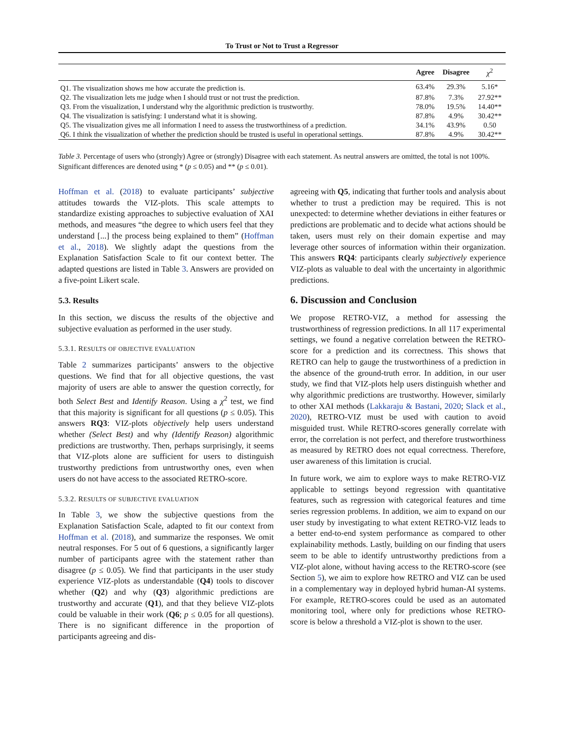To Trust or Not to Trust a Regressor
| | Agree | Disagree | χ<sup>2</sup> |
| --- | --- | --- | --- |
| Q1. The visualization shows me how accurate the prediction is. | 63.4% | 29.3% | 5.16* |
| Q2. The visualization lets me judge when I should trust or not trust the prediction. | 87.8% | 7.3% | 27.92** |
| Q3. From the visualization, I understand why the algorithmic prediction is trustworthy. | 78.0% | 19.5% | 14.40** |
| Q4. The visualization is satisfying: I understand what it is showing. | 87.8% | 4.9% | 30.42** |
| Q5. The visualization gives me all information I need to assess the trustworthiness of a prediction. | 34.1% | 43.9% | 0.50 |
| Q6. I think the visualization of whether the prediction should be trusted is useful in operational settings. | 87.8% | 4.9% | 30.42** |
Table 3. Percentage of users who (strongly) Agree or (strongly) Disagree with each statement. As neutral answers are omitted, the total is not 100%. Significant differences are denoted using * (p ≤ 0.05) and ** (p ≤ 0.01).
Hoffman et al. (2018) to evaluate participants’ subjective attitudes towards the VIZ-plots. This scale attempts to standardize existing approaches to subjective evaluation of XAI methods, and measures “the degree to which users feel that they understand [...] the process being explained to them” (Hoffman et al., 2018). We slightly adapt the questions from the Explanation Satisfaction Scale to fit our context better. The adapted questions are listed in Table 3. Answers are provided on a five-point Likert scale.
5.3. Results
In this section, we discuss the results of the objective and subjective evaluation as performed in the user study.
5.3.1. RESULTS OF OBJECTIVE EVALUATION
Table 2 summarizes participants’ answers to the objective questions. We find that for all objective questions, the vast majority of users are able to answer the question correctly, for both Select Best and Identify Reason. Using a χ<sup>2</sup> test, we find that this majority is significant for all questions (p ≤ 0.05). This answers RQ3: VIZ-plots objectively help users understand whether (Select Best) and why (Identify Reason) algorithmic predictions are trustworthy. Then, perhaps surprisingly, it seems that VIZ-plots alone are sufficient for users to distinguish trustworthy predictions from untrustworthy ones, even when users do not have access to the associated RETRO-score.
5.3.2. RESULTS OF SUBJECTIVE EVALUATION
In Table 3, we show the subjective questions from the Explanation Satisfaction Scale, adapted to fit our context from Hoffman et al. (2018), and summarize the responses. We omit neutral responses. For 5 out of 6 questions, a significantly larger number of participants agree with the statement rather than disagree (p ≤ 0.05). We find that participants in the user study experience VIZ-plots as understandable (Q4) tools to discover whether (Q2) and why (Q3) algorithmic predictions are trustworthy and accurate (Q1), and that they believe VIZ-plots could be valuable in their work (Q6; p ≤ 0.05 for all questions). There is no significant difference in the proportion of participants agreeing and dis-
agreeing with Q5, indicating that further tools and analysis about whether to trust a prediction may be required. This is not unexpected: to determine whether deviations in either features or predictions are problematic and to decide what actions should be taken, users must rely on their domain expertise and may leverage other sources of information within their organization. This answers RQ4: participants clearly subjectively experience VIZ-plots as valuable to deal with the uncertainty in algorithmic predictions.
6. Discussion and Conclusion
We propose RETRO-VIZ, a method for assessing the trustworthiness of regression predictions. In all 117 experimental settings, we found a negative correlation between the RETRO-score for a prediction and its correctness. This shows that RETRO can help to gauge the trustworthiness of a prediction in the absence of the ground-truth error. In addition, in our user study, we find that VIZ-plots help users distinguish whether and why algorithmic predictions are trustworthy. However, similarly to other XAI methods (Lakkaraju & Bastani, 2020; Slack et al., 2020), RETRO-VIZ must be used with caution to avoid misguided trust. While RETRO-scores generally correlate with error, the correlation is not perfect, and therefore trustworthiness as measured by RETRO does not equal correctness. Therefore, user awareness of this limitation is crucial.
In future work, we aim to explore ways to make RETRO-VIZ applicable to settings beyond regression with quantitative features, such as regression with categorical features and time series regression problems. In addition, we aim to expand on our user study by investigating to what extent RETRO-VIZ leads to a better end-to-end system performance as compared to other explainability methods. Lastly, building on our finding that users seem to be able to identify untrustworthy predictions from a VIZ-plot alone, without having access to the RETRO-score (see Section 5), we aim to explore how RETRO and VIZ can be used in a complementary way in deployed hybrid human-AI systems. For example, RETRO-scores could be used as an automated monitoring tool, where only for predictions whose RETRO-score is below a threshold a VIZ-plot is shown to the user.